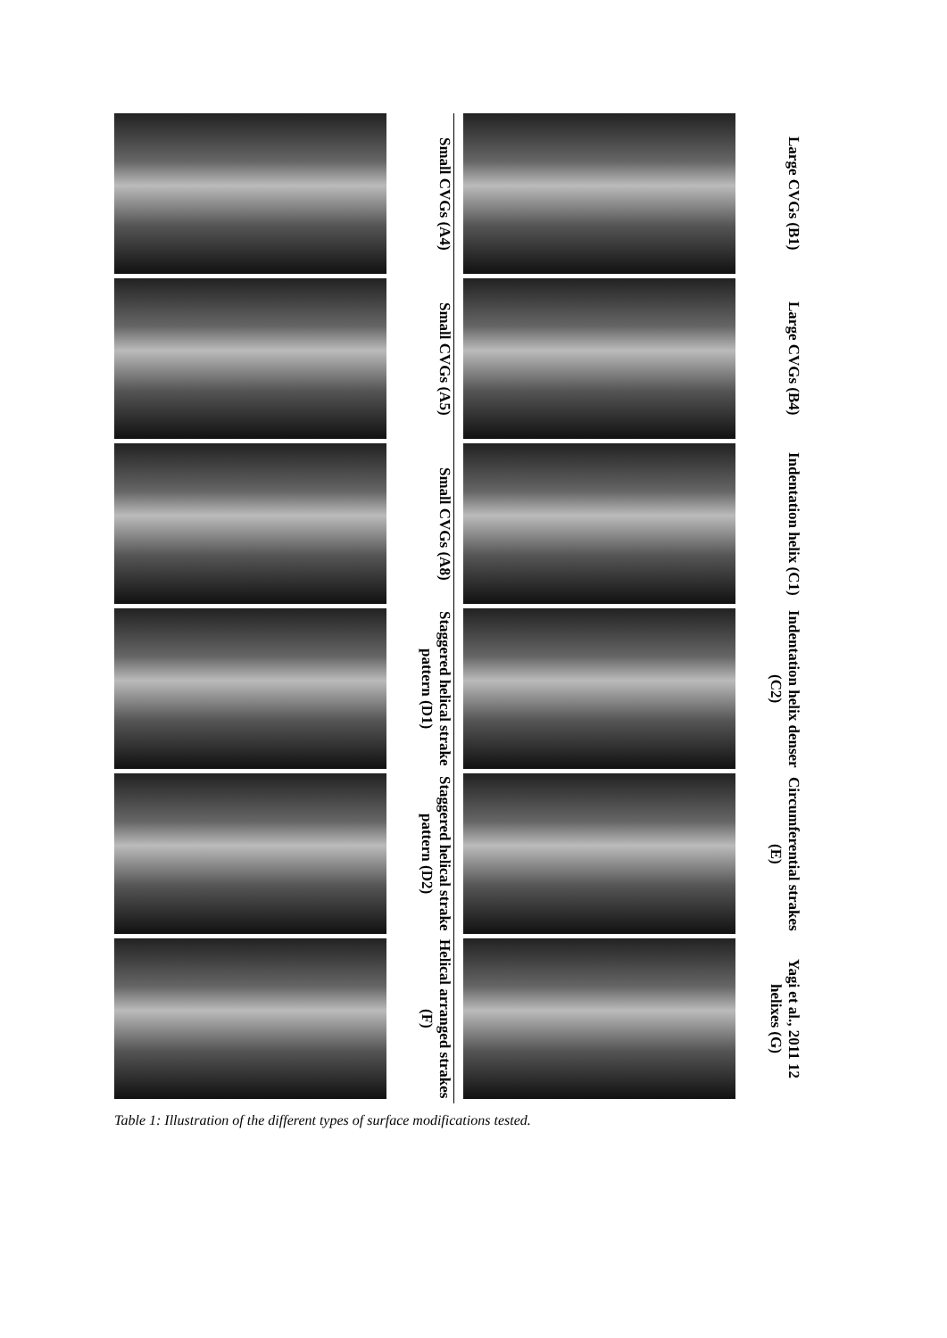| | Small CVGs (A4) Small CVGs (A5) Small CVGs (A8) Staggered helical strake pattern (D1) Staggered helical strake pattern (D2) Helical arranged strakes (F) | | | Large CVGs (B1) Large CVGs (B4) Indentation helix (C1) Indentation helix denser (C2) Circumferential strakes (E) Yagi et al., 2011 12 helixes (G) |
Table 1: Illustration of the different types of surface modifications tested.